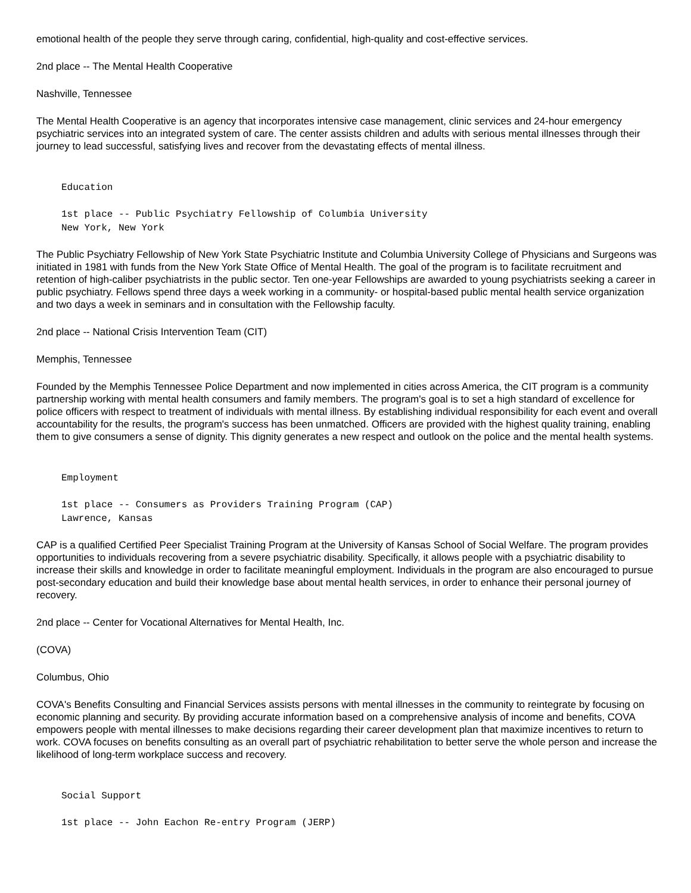emotional health of the people they serve through caring, confidential, high-quality and cost-effective services.
2nd place -- The Mental Health Cooperative
Nashville, Tennessee
The Mental Health Cooperative is an agency that incorporates intensive case management, clinic services and 24-hour emergency psychiatric services into an integrated system of care. The center assists children and adults with serious mental illnesses through their journey to lead successful, satisfying lives and recover from the devastating effects of mental illness.
Education
1st place -- Public Psychiatry Fellowship of Columbia University
New York, New York
The Public Psychiatry Fellowship of New York State Psychiatric Institute and Columbia University College of Physicians and Surgeons was initiated in 1981 with funds from the New York State Office of Mental Health. The goal of the program is to facilitate recruitment and retention of high-caliber psychiatrists in the public sector. Ten one-year Fellowships are awarded to young psychiatrists seeking a career in public psychiatry. Fellows spend three days a week working in a community- or hospital-based public mental health service organization and two days a week in seminars and in consultation with the Fellowship faculty.
2nd place -- National Crisis Intervention Team (CIT)
Memphis, Tennessee
Founded by the Memphis Tennessee Police Department and now implemented in cities across America, the CIT program is a community partnership working with mental health consumers and family members. The program's goal is to set a high standard of excellence for police officers with respect to treatment of individuals with mental illness. By establishing individual responsibility for each event and overall accountability for the results, the program's success has been unmatched. Officers are provided with the highest quality training, enabling them to give consumers a sense of dignity. This dignity generates a new respect and outlook on the police and the mental health systems.
Employment
1st place -- Consumers as Providers Training Program (CAP)
Lawrence, Kansas
CAP is a qualified Certified Peer Specialist Training Program at the University of Kansas School of Social Welfare. The program provides opportunities to individuals recovering from a severe psychiatric disability. Specifically, it allows people with a psychiatric disability to increase their skills and knowledge in order to facilitate meaningful employment. Individuals in the program are also encouraged to pursue post-secondary education and build their knowledge base about mental health services, in order to enhance their personal journey of recovery.
2nd place -- Center for Vocational Alternatives for Mental Health, Inc.
(COVA)
Columbus, Ohio
COVA's Benefits Consulting and Financial Services assists persons with mental illnesses in the community to reintegrate by focusing on economic planning and security. By providing accurate information based on a comprehensive analysis of income and benefits, COVA empowers people with mental illnesses to make decisions regarding their career development plan that maximize incentives to return to work. COVA focuses on benefits consulting as an overall part of psychiatric rehabilitation to better serve the whole person and increase the likelihood of long-term workplace success and recovery.
Social Support
1st place -- John Eachon Re-entry Program (JERP)